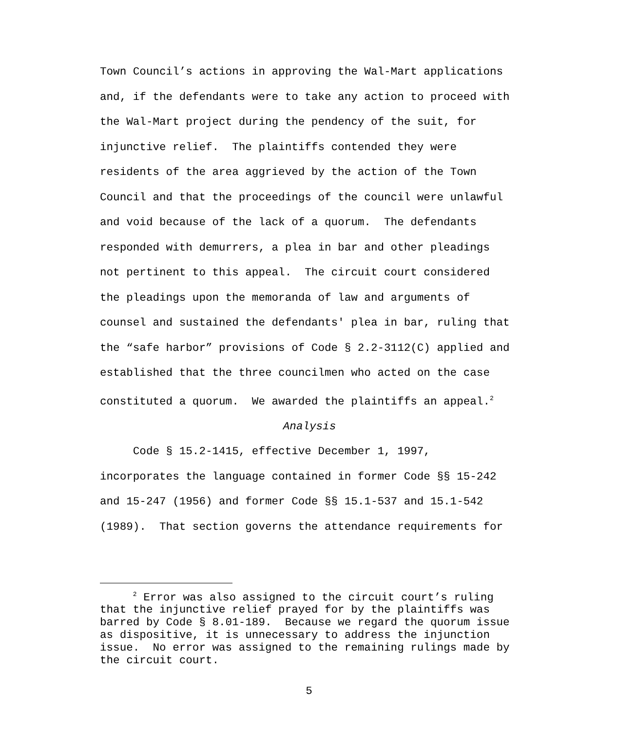Town Council’s actions in approving the Wal-Mart applications and, if the defendants were to take any action to proceed with the Wal-Mart project during the pendency of the suit, for injunctive relief. The plaintiffs contended they were residents of the area aggrieved by the action of the Town Council and that the proceedings of the council were unlawful and void because of the lack of a quorum. The defendants responded with demurrers, a plea in bar and other pleadings not pertinent to this appeal. The circuit court considered the pleadings upon the memoranda of law and arguments of counsel and sustained the defendants' plea in bar, ruling that the “safe harbor” provisions of Code § 2.2-3112(C) applied and established that the three councilmen who acted on the case constituted a quorum. We awarded the plaintiffs an appeal.<sup>2</sup>
Analysis
Code § 15.2-1415, effective December 1, 1997, incorporates the language contained in former Code §§ 15-242 and 15-247 (1956) and former Code §§ 15.1-537 and 15.1-542 (1989). That section governs the attendance requirements for
<sup>2</sup> Error was also assigned to the circuit court’s ruling that the injunctive relief prayed for by the plaintiffs was barred by Code § 8.01-189. Because we regard the quorum issue as dispositive, it is unnecessary to address the injunction issue. No error was assigned to the remaining rulings made by the circuit court.
5